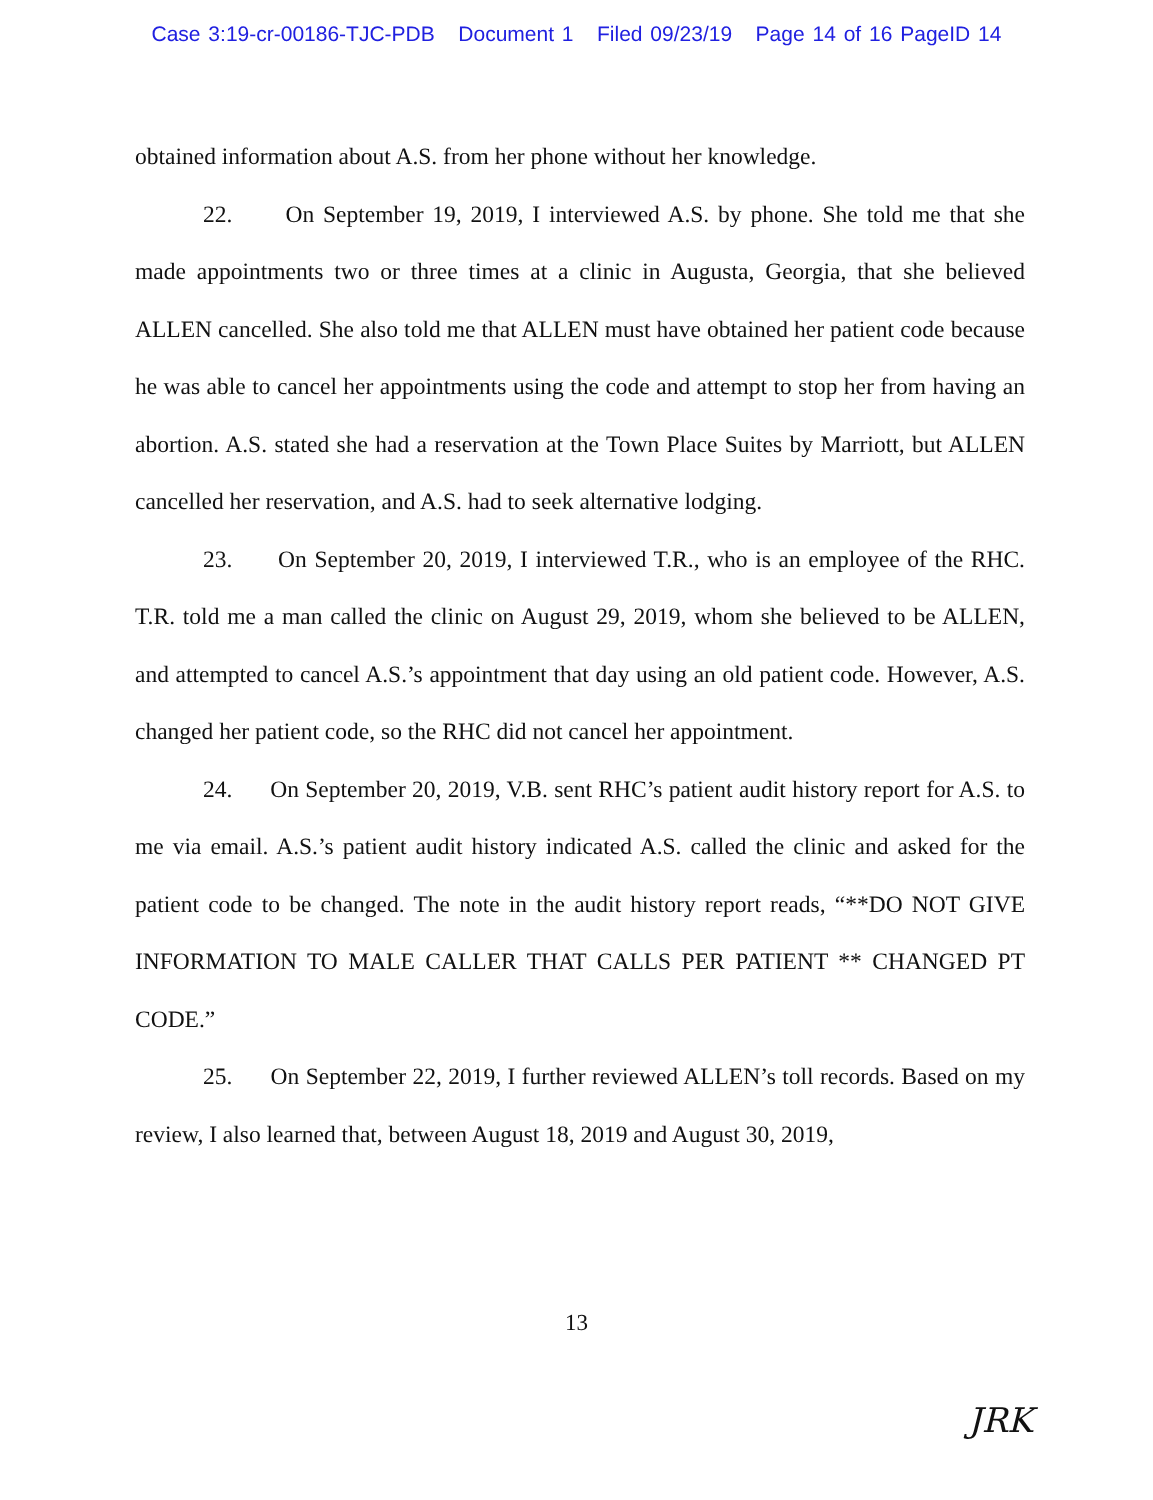Case 3:19-cr-00186-TJC-PDB Document 1 Filed 09/23/19 Page 14 of 16 PageID 14
obtained information about A.S. from her phone without her knowledge.
22. On September 19, 2019, I interviewed A.S. by phone. She told me that she made appointments two or three times at a clinic in Augusta, Georgia, that she believed ALLEN cancelled. She also told me that ALLEN must have obtained her patient code because he was able to cancel her appointments using the code and attempt to stop her from having an abortion. A.S. stated she had a reservation at the Town Place Suites by Marriott, but ALLEN cancelled her reservation, and A.S. had to seek alternative lodging.
23. On September 20, 2019, I interviewed T.R., who is an employee of the RHC. T.R. told me a man called the clinic on August 29, 2019, whom she believed to be ALLEN, and attempted to cancel A.S.’s appointment that day using an old patient code. However, A.S. changed her patient code, so the RHC did not cancel her appointment.
24. On September 20, 2019, V.B. sent RHC’s patient audit history report for A.S. to me via email. A.S.’s patient audit history indicated A.S. called the clinic and asked for the patient code to be changed. The note in the audit history report reads, “**DO NOT GIVE INFORMATION TO MALE CALLER THAT CALLS PER PATIENT ** CHANGED PT CODE.”
25. On September 22, 2019, I further reviewed ALLEN’s toll records. Based on my review, I also learned that, between August 18, 2019 and August 30, 2019,
13
JRK